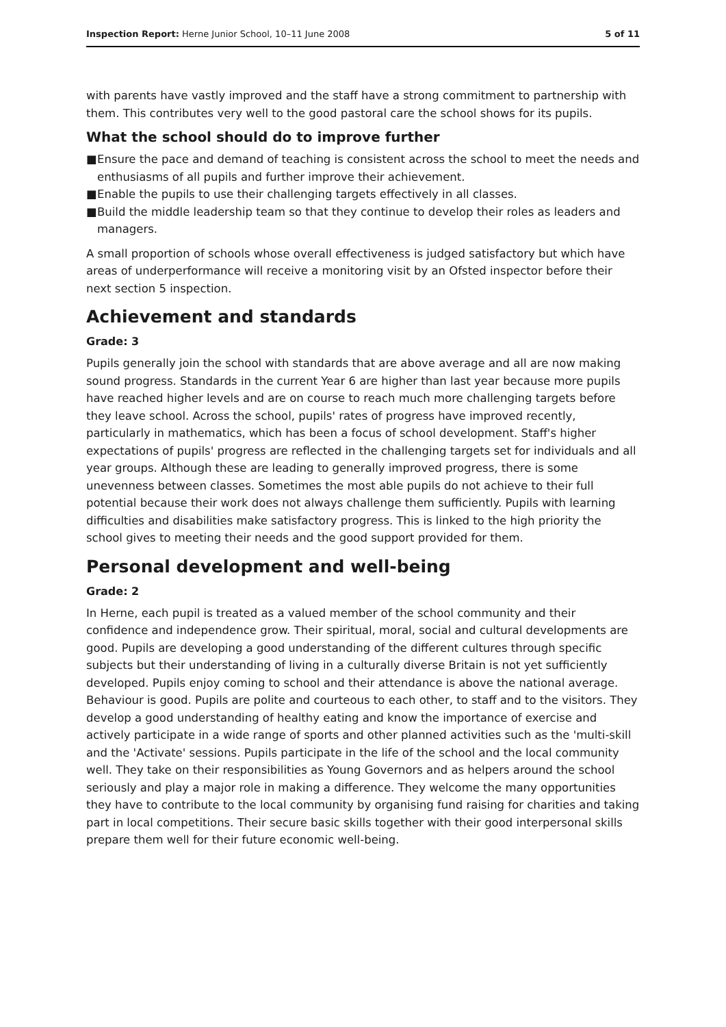Inspection Report: Herne Junior School, 10–11 June 2008
5 of 11
with parents have vastly improved and the staff have a strong commitment to partnership with them. This contributes very well to the good pastoral care the school shows for its pupils.
What the school should do to improve further
■ Ensure the pace and demand of teaching is consistent across the school to meet the needs and enthusiasms of all pupils and further improve their achievement.
■ Enable the pupils to use their challenging targets effectively in all classes.
■ Build the middle leadership team so that they continue to develop their roles as leaders and managers.
A small proportion of schools whose overall effectiveness is judged satisfactory but which have areas of underperformance will receive a monitoring visit by an Ofsted inspector before their next section 5 inspection.
Achievement and standards
Grade: 3
Pupils generally join the school with standards that are above average and all are now making sound progress. Standards in the current Year 6 are higher than last year because more pupils have reached higher levels and are on course to reach much more challenging targets before they leave school. Across the school, pupils' rates of progress have improved recently, particularly in mathematics, which has been a focus of school development. Staff's higher expectations of pupils' progress are reflected in the challenging targets set for individuals and all year groups. Although these are leading to generally improved progress, there is some unevenness between classes. Sometimes the most able pupils do not achieve to their full potential because their work does not always challenge them sufficiently. Pupils with learning difficulties and disabilities make satisfactory progress. This is linked to the high priority the school gives to meeting their needs and the good support provided for them.
Personal development and well-being
Grade: 2
In Herne, each pupil is treated as a valued member of the school community and their confidence and independence grow. Their spiritual, moral, social and cultural developments are good. Pupils are developing a good understanding of the different cultures through specific subjects but their understanding of living in a culturally diverse Britain is not yet sufficiently developed. Pupils enjoy coming to school and their attendance is above the national average. Behaviour is good. Pupils are polite and courteous to each other, to staff and to the visitors. They develop a good understanding of healthy eating and know the importance of exercise and actively participate in a wide range of sports and other planned activities such as the 'multi-skill and the 'Activate' sessions. Pupils participate in the life of the school and the local community well. They take on their responsibilities as Young Governors and as helpers around the school seriously and play a major role in making a difference. They welcome the many opportunities they have to contribute to the local community by organising fund raising for charities and taking part in local competitions. Their secure basic skills together with their good interpersonal skills prepare them well for their future economic well-being.